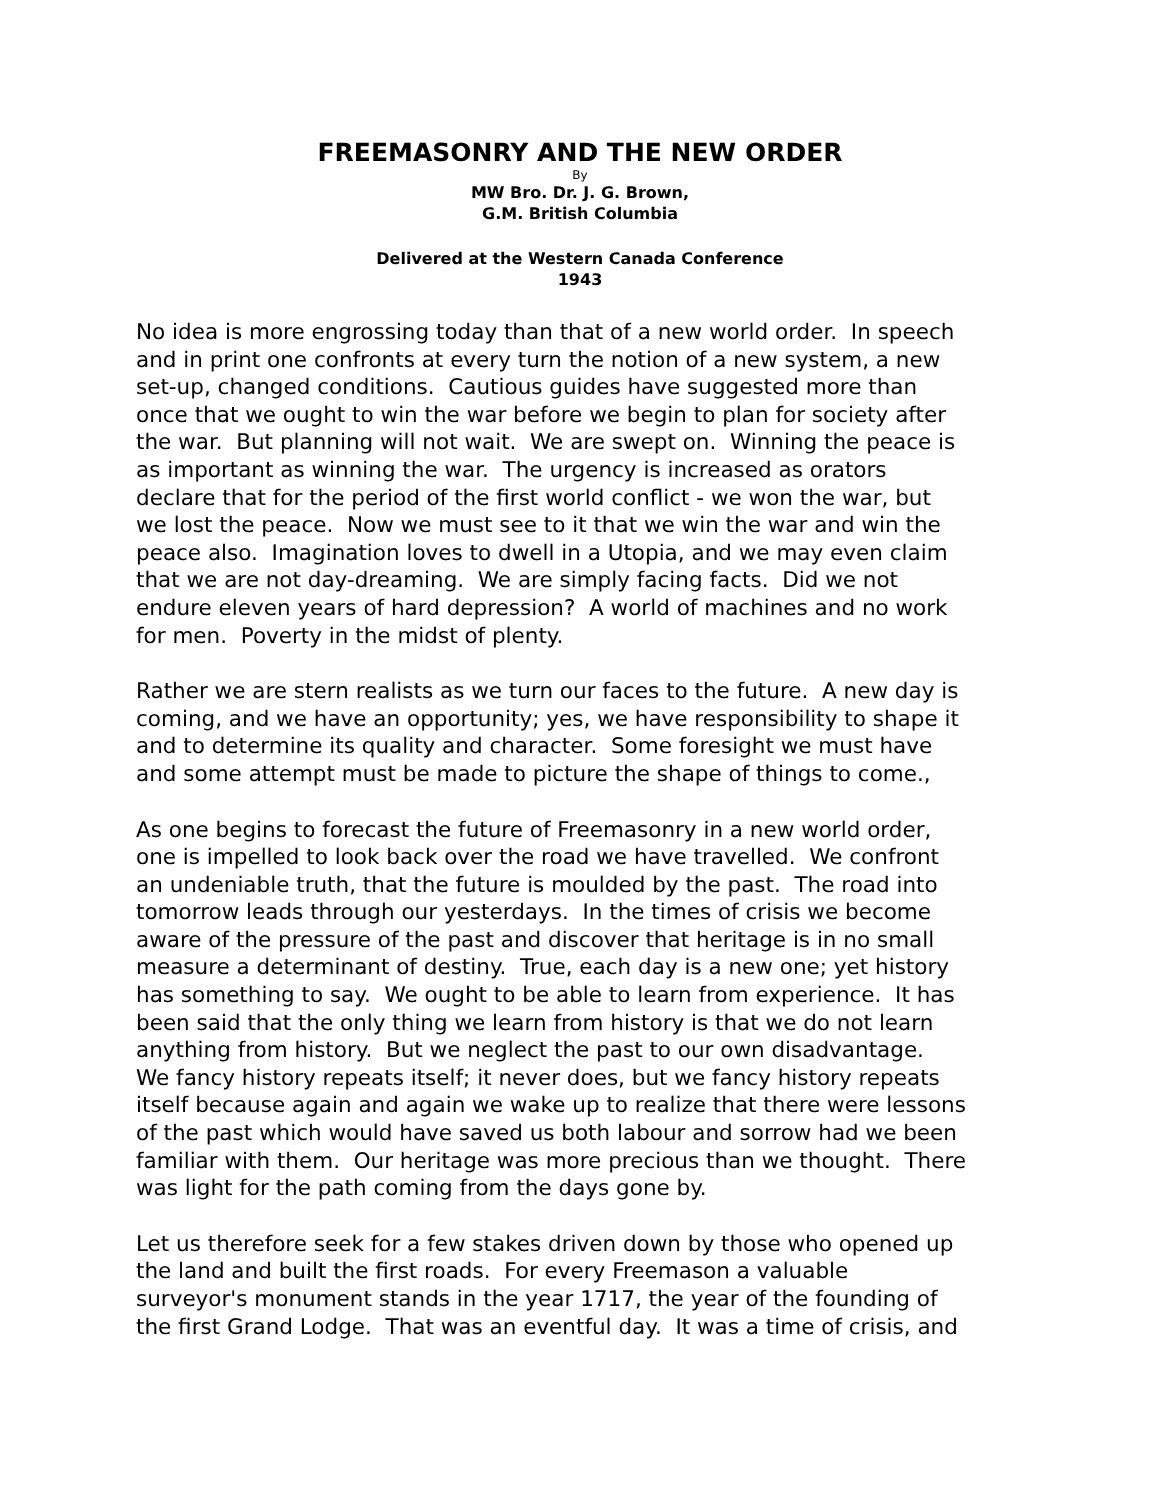FREEMASONRY AND THE NEW ORDER
By
MW Bro. Dr. J. G. Brown,
G.M. British Columbia
Delivered at the Western Canada Conference
1943
No idea is more engrossing today than that of a new world order. In speech
and in print one confronts at every turn the notion of a new system, a new
set-up, changed conditions. Cautious guides have suggested more than
once that we ought to win the war before we begin to plan for society after
the war. But planning will not wait. We are swept on. Winning the peace is
as important as winning the war. The urgency is increased as orators
declare that for the period of the first world conflict - we won the war, but
we lost the peace. Now we must see to it that we win the war and win the
peace also. Imagination loves to dwell in a Utopia, and we may even claim
that we are not day-dreaming. We are simply facing facts. Did we not
endure eleven years of hard depression? A world of machines and no work
for men. Poverty in the midst of plenty.
Rather we are stern realists as we turn our faces to the future. A new day is
coming, and we have an opportunity; yes, we have responsibility to shape it
and to determine its quality and character. Some foresight we must have
and some attempt must be made to picture the shape of things to come.,
As one begins to forecast the future of Freemasonry in a new world order,
one is impelled to look back over the road we have travelled. We confront
an undeniable truth, that the future is moulded by the past. The road into
tomorrow leads through our yesterdays. In the times of crisis we become
aware of the pressure of the past and discover that heritage is in no small
measure a determinant of destiny. True, each day is a new one; yet history
has something to say. We ought to be able to learn from experience. It has
been said that the only thing we learn from history is that we do not learn
anything from history. But we neglect the past to our own disadvantage.
We fancy history repeats itself; it never does, but we fancy history repeats
itself because again and again we wake up to realize that there were lessons
of the past which would have saved us both labour and sorrow had we been
familiar with them. Our heritage was more precious than we thought. There
was light for the path coming from the days gone by.
Let us therefore seek for a few stakes driven down by those who opened up
the land and built the first roads. For every Freemason a valuable
surveyor's monument stands in the year 1717, the year of the founding of
the first Grand Lodge. That was an eventful day. It was a time of crisis, and